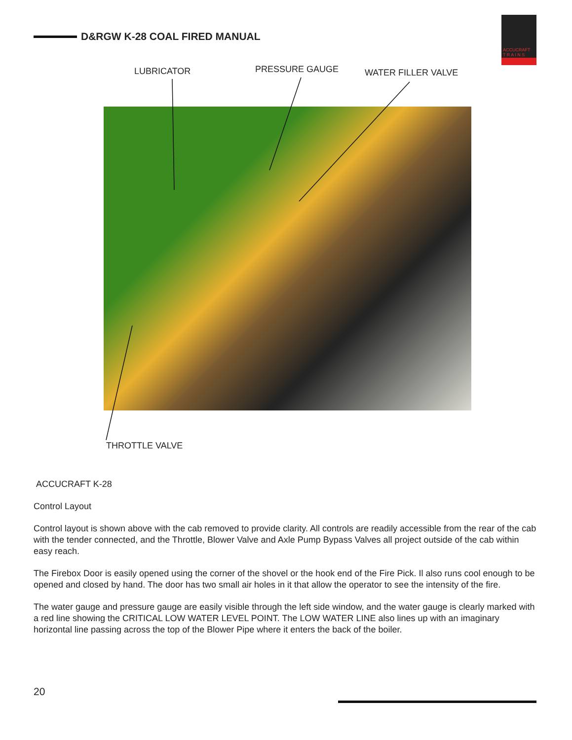D&RGW K-28 COAL FIRED MANUAL
ACCUCRAFT
T R A I N S
LUBRICATOR PRESSURE GAUGE WATER FILLER VALVE
THROTTLE VALVE
ACCUCRAFT K-28
Control Layout
Control layout is shown above with the cab removed to provide clarity. All controls are readily accessible from the rear of the cab with the tender connected, and the Throttle, Blower Valve and Axle Pump Bypass Valves all project outside of the cab within easy reach.
The Firebox Door is easily opened using the corner of the shovel or the hook end of the Fire Pick. Il also runs cool enough to be opened and closed by hand. The door has two small air holes in it that allow the operator to see the intensity of the fire.
The water gauge and pressure gauge are easily visible through the left side window, and the water gauge is clearly marked with a red line showing the CRITICAL LOW WATER LEVEL POINT. The LOW WATER LINE also lines up with an imaginary horizontal line passing across the top of the Blower Pipe where it enters the back of the boiler.
20